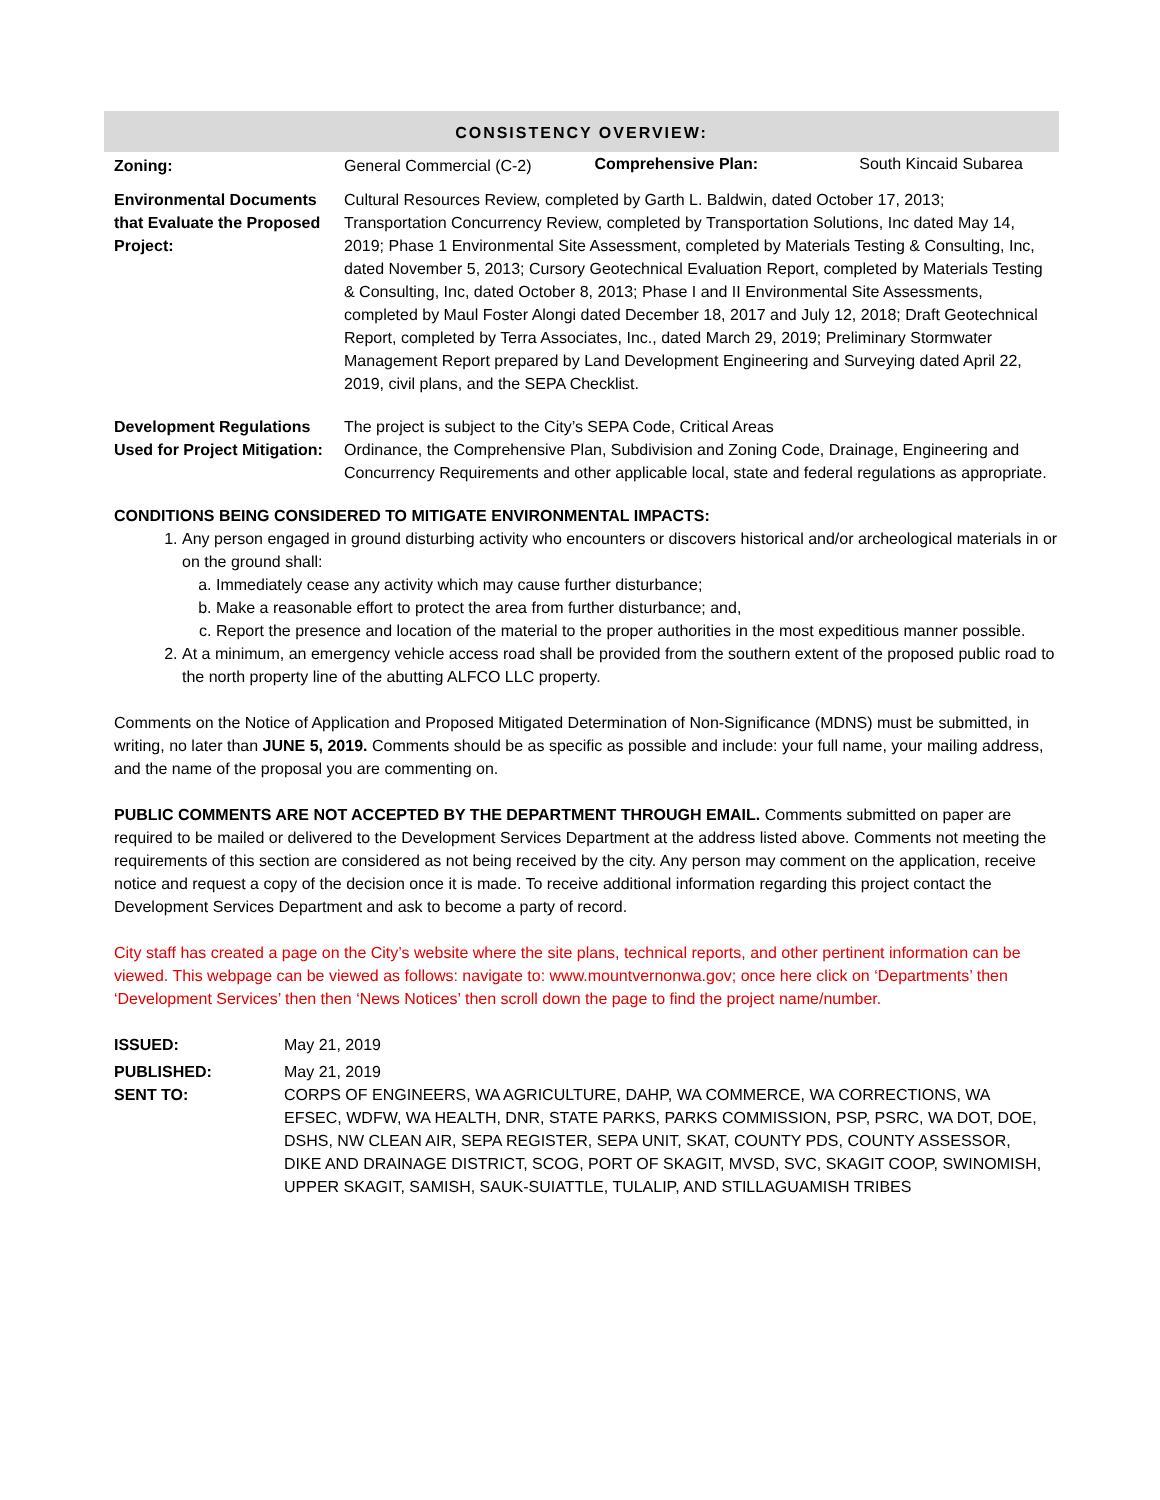CONSISTENCY OVERVIEW:
| Zoning: | General Commercial (C-2) | Comprehensive Plan: | South Kincaid Subarea |
| Environmental Documents that Evaluate the Proposed Project: | Cultural Resources Review, completed by Garth L. Baldwin, dated October 17, 2013; Transportation Concurrency Review, completed by Transportation Solutions, Inc dated May 14, 2019; Phase 1 Environmental Site Assessment, completed by Materials Testing & Consulting, Inc, dated November 5, 2013; Cursory Geotechnical Evaluation Report, completed by Materials Testing & Consulting, Inc, dated October 8, 2013; Phase I and II Environmental Site Assessments, completed by Maul Foster Alongi dated December 18, 2017 and July 12, 2018; Draft Geotechnical Report, completed by Terra Associates, Inc., dated March 29, 2019; Preliminary Stormwater Management Report prepared by Land Development Engineering and Surveying dated April 22, 2019, civil plans, and the SEPA Checklist. | | |
| Development Regulations Used for Project Mitigation: | The project is subject to the City’s SEPA Code, Critical Areas Ordinance, the Comprehensive Plan, Subdivision and Zoning Code, Drainage, Engineering and Concurrency Requirements and other applicable local, state and federal regulations as appropriate. | | |
CONDITIONS BEING CONSIDERED TO MITIGATE ENVIRONMENTAL IMPACTS:
1. Any person engaged in ground disturbing activity who encounters or discovers historical and/or archeological materials in or on the ground shall:
a. Immediately cease any activity which may cause further disturbance;
b. Make a reasonable effort to protect the area from further disturbance; and,
c. Report the presence and location of the material to the proper authorities in the most expeditious manner possible.
2. At a minimum, an emergency vehicle access road shall be provided from the southern extent of the proposed public road to the north property line of the abutting ALFCO LLC property.
Comments on the Notice of Application and Proposed Mitigated Determination of Non-Significance (MDNS) must be submitted, in writing, no later than JUNE 5, 2019. Comments should be as specific as possible and include: your full name, your mailing address, and the name of the proposal you are commenting on.
PUBLIC COMMENTS ARE NOT ACCEPTED BY THE DEPARTMENT THROUGH EMAIL. Comments submitted on paper are required to be mailed or delivered to the Development Services Department at the address listed above. Comments not meeting the requirements of this section are considered as not being received by the city. Any person may comment on the application, receive notice and request a copy of the decision once it is made. To receive additional information regarding this project contact the Development Services Department and ask to become a party of record.
City staff has created a page on the City’s website where the site plans, technical reports, and other pertinent information can be viewed. This webpage can be viewed as follows: navigate to: www.mountvernonwa.gov; once here click on ‘Departments’ then ‘Development Services’ then then ‘News Notices’ then scroll down the page to find the project name/number.
| ISSUED: | May 21, 2019 |
| PUBLISHED: | May 21, 2019 |
| SENT TO: | CORPS OF ENGINEERS, WA AGRICULTURE, DAHP, WA COMMERCE, WA CORRECTIONS, WA EFSEC, WDFW, WA HEALTH, DNR, STATE PARKS, PARKS COMMISSION, PSP, PSRC, WA DOT, DOE, DSHS, NW CLEAN AIR, SEPA REGISTER, SEPA UNIT, SKAT, COUNTY PDS, COUNTY ASSESSOR, DIKE AND DRAINAGE DISTRICT, SCOG, PORT OF SKAGIT, MVSD, SVC, SKAGIT COOP, SWINOMISH, UPPER SKAGIT, SAMISH, SAUK-SUIATTLE, TULALIP, AND STILLAGUAMISH TRIBES |